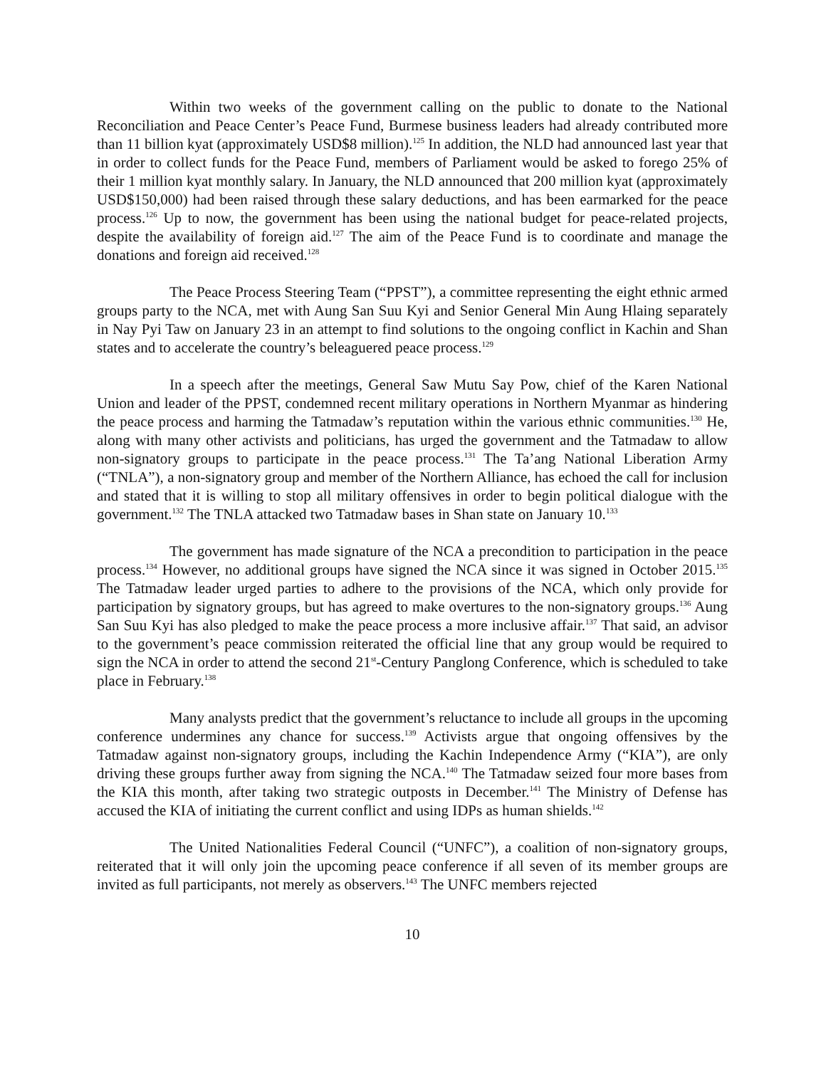Within two weeks of the government calling on the public to donate to the National Reconciliation and Peace Center’s Peace Fund, Burmese business leaders had already contributed more than 11 billion kyat (approximately USD$8 million).<sup>125</sup> In addition, the NLD had announced last year that in order to collect funds for the Peace Fund, members of Parliament would be asked to forego 25% of their 1 million kyat monthly salary. In January, the NLD announced that 200 million kyat (approximately USD$150,000) had been raised through these salary deductions, and has been earmarked for the peace process.<sup>126</sup> Up to now, the government has been using the national budget for peace-related projects, despite the availability of foreign aid.<sup>127</sup> The aim of the Peace Fund is to coordinate and manage the donations and foreign aid received.<sup>128</sup>
The Peace Process Steering Team (“PPST”), a committee representing the eight ethnic armed groups party to the NCA, met with Aung San Suu Kyi and Senior General Min Aung Hlaing separately in Nay Pyi Taw on January 23 in an attempt to find solutions to the ongoing conflict in Kachin and Shan states and to accelerate the country’s beleaguered peace process.<sup>129</sup>
In a speech after the meetings, General Saw Mutu Say Pow, chief of the Karen National Union and leader of the PPST, condemned recent military operations in Northern Myanmar as hindering the peace process and harming the Tatmadaw’s reputation within the various ethnic communities.<sup>130</sup> He, along with many other activists and politicians, has urged the government and the Tatmadaw to allow non-signatory groups to participate in the peace process.<sup>131</sup> The Ta’ang National Liberation Army (“TNLA”), a non-signatory group and member of the Northern Alliance, has echoed the call for inclusion and stated that it is willing to stop all military offensives in order to begin political dialogue with the government.<sup>132</sup> The TNLA attacked two Tatmadaw bases in Shan state on January 10.<sup>133</sup>
The government has made signature of the NCA a precondition to participation in the peace process.<sup>134</sup> However, no additional groups have signed the NCA since it was signed in October 2015.<sup>135</sup> The Tatmadaw leader urged parties to adhere to the provisions of the NCA, which only provide for participation by signatory groups, but has agreed to make overtures to the non-signatory groups.<sup>136</sup> Aung San Suu Kyi has also pledged to make the peace process a more inclusive affair.<sup>137</sup> That said, an advisor to the government’s peace commission reiterated the official line that any group would be required to sign the NCA in order to attend the second 21<sup>st</sup>-Century Panglong Conference, which is scheduled to take place in February.<sup>138</sup>
Many analysts predict that the government’s reluctance to include all groups in the upcoming conference undermines any chance for success.<sup>139</sup> Activists argue that ongoing offensives by the Tatmadaw against non-signatory groups, including the Kachin Independence Army (“KIA”), are only driving these groups further away from signing the NCA.<sup>140</sup> The Tatmadaw seized four more bases from the KIA this month, after taking two strategic outposts in December.<sup>141</sup> The Ministry of Defense has accused the KIA of initiating the current conflict and using IDPs as human shields.<sup>142</sup>
The United Nationalities Federal Council (“UNFC”), a coalition of non-signatory groups, reiterated that it will only join the upcoming peace conference if all seven of its member groups are invited as full participants, not merely as observers.<sup>143</sup> The UNFC members rejected
10